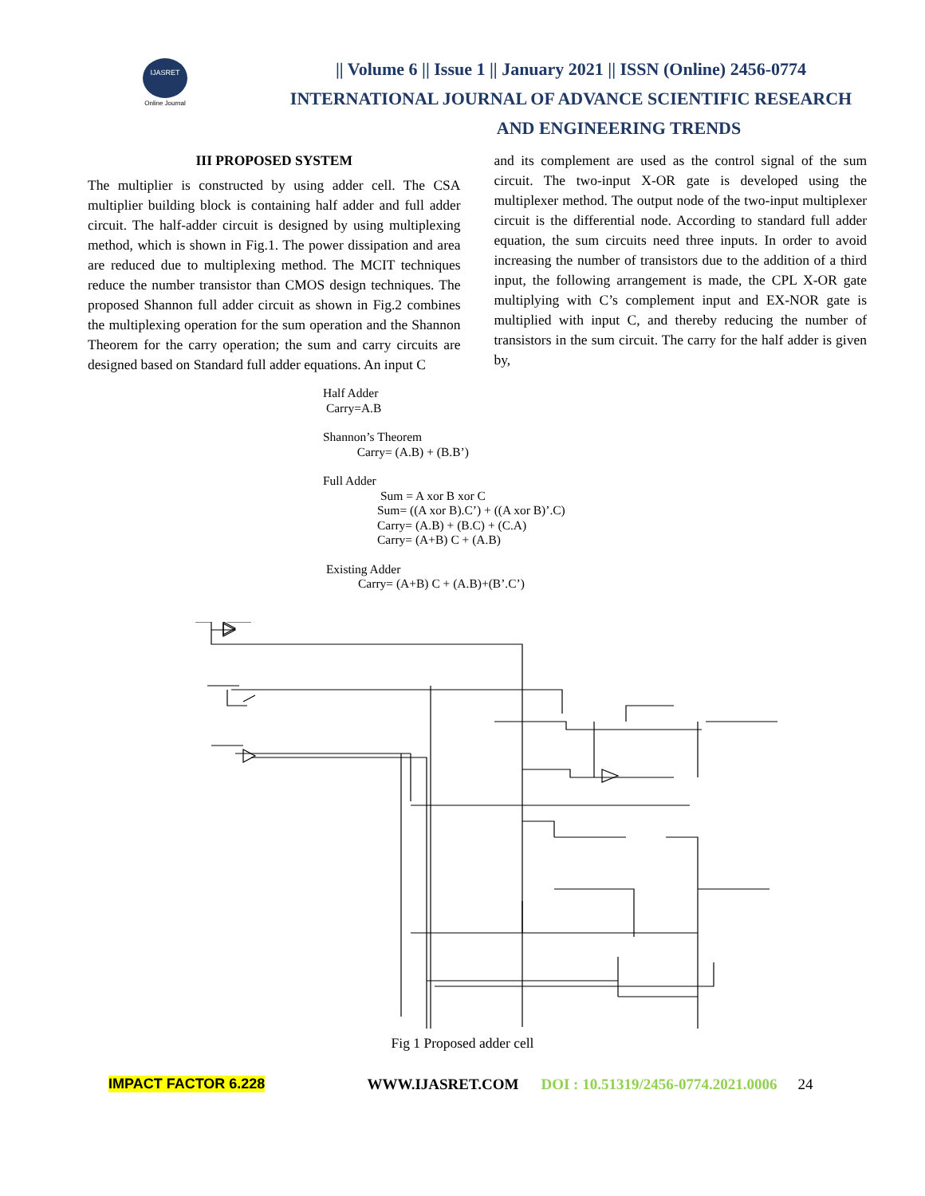IJASRET
Online Journal
|| Volume 6 || Issue 1 || January 2021 || ISSN (Online) 2456-0774
INTERNATIONAL JOURNAL OF ADVANCE SCIENTIFIC RESEARCH
AND ENGINEERING TRENDS
III PROPOSED SYSTEM
The multiplier is constructed by using adder cell. The CSA multiplier building block is containing half adder and full adder circuit. The half-adder circuit is designed by using multiplexing method, which is shown in Fig.1. The power dissipation and area are reduced due to multiplexing method. The MCIT techniques reduce the number transistor than CMOS design techniques. The proposed Shannon full adder circuit as shown in Fig.2 combines the multiplexing operation for the sum operation and the Shannon Theorem for the carry operation; the sum and carry circuits are designed based on Standard full adder equations. An input C
and its complement are used as the control signal of the sum circuit. The two-input X-OR gate is developed using the multiplexer method. The output node of the two-input multiplexer circuit is the differential node. According to standard full adder equation, the sum circuits need three inputs. In order to avoid increasing the number of transistors due to the addition of a third input, the following arrangement is made, the CPL X-OR gate multiplying with C’s complement input and EX-NOR gate is multiplied with input C, and thereby reducing the number of transistors in the sum circuit. The carry for the half adder is given by,
Half Adder
Carry=A.B
Shannon’s Theorem
Carry= (A.B) + (B.B’)
Full Adder
Sum = A xor B xor C
Sum= ((A xor B).C’) + ((A xor B)’.C)
Carry= (A.B) + (B.C) + (C.A)
Carry= (A+B) C + (A.B)
Existing Adder
Carry= (A+B) C + (A.B)+(B’.C’)
Fig 1 Proposed adder cell
IMPACT FACTOR 6.228 WWW.IJASRET.COM DOI : 10.51319/2456-0774.2021.0006 24